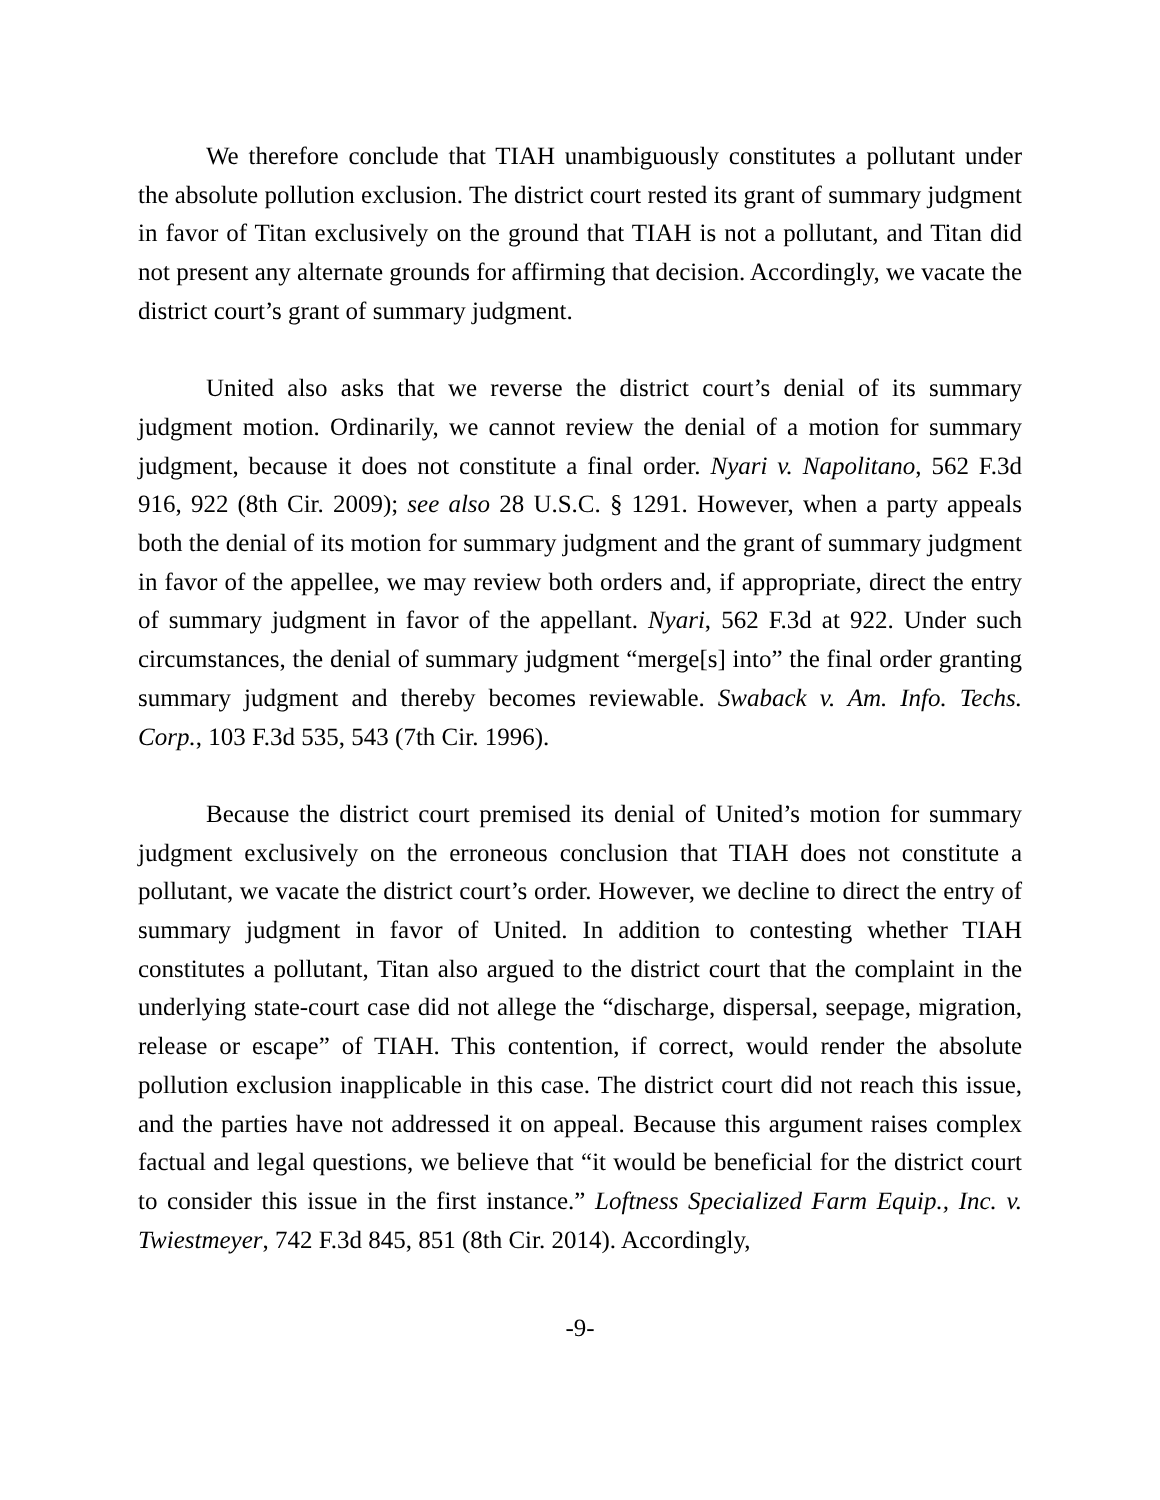We therefore conclude that TIAH unambiguously constitutes a pollutant under the absolute pollution exclusion. The district court rested its grant of summary judgment in favor of Titan exclusively on the ground that TIAH is not a pollutant, and Titan did not present any alternate grounds for affirming that decision. Accordingly, we vacate the district court’s grant of summary judgment.
United also asks that we reverse the district court’s denial of its summary judgment motion. Ordinarily, we cannot review the denial of a motion for summary judgment, because it does not constitute a final order. Nyari v. Napolitano, 562 F.3d 916, 922 (8th Cir. 2009); see also 28 U.S.C. § 1291. However, when a party appeals both the denial of its motion for summary judgment and the grant of summary judgment in favor of the appellee, we may review both orders and, if appropriate, direct the entry of summary judgment in favor of the appellant. Nyari, 562 F.3d at 922. Under such circumstances, the denial of summary judgment “merge[s] into” the final order granting summary judgment and thereby becomes reviewable. Swaback v. Am. Info. Techs. Corp., 103 F.3d 535, 543 (7th Cir. 1996).
Because the district court premised its denial of United’s motion for summary judgment exclusively on the erroneous conclusion that TIAH does not constitute a pollutant, we vacate the district court’s order. However, we decline to direct the entry of summary judgment in favor of United. In addition to contesting whether TIAH constitutes a pollutant, Titan also argued to the district court that the complaint in the underlying state-court case did not allege the “discharge, dispersal, seepage, migration, release or escape” of TIAH. This contention, if correct, would render the absolute pollution exclusion inapplicable in this case. The district court did not reach this issue, and the parties have not addressed it on appeal. Because this argument raises complex factual and legal questions, we believe that “it would be beneficial for the district court to consider this issue in the first instance.” Loftness Specialized Farm Equip., Inc. v. Twiestmeyer, 742 F.3d 845, 851 (8th Cir. 2014). Accordingly,
-9-